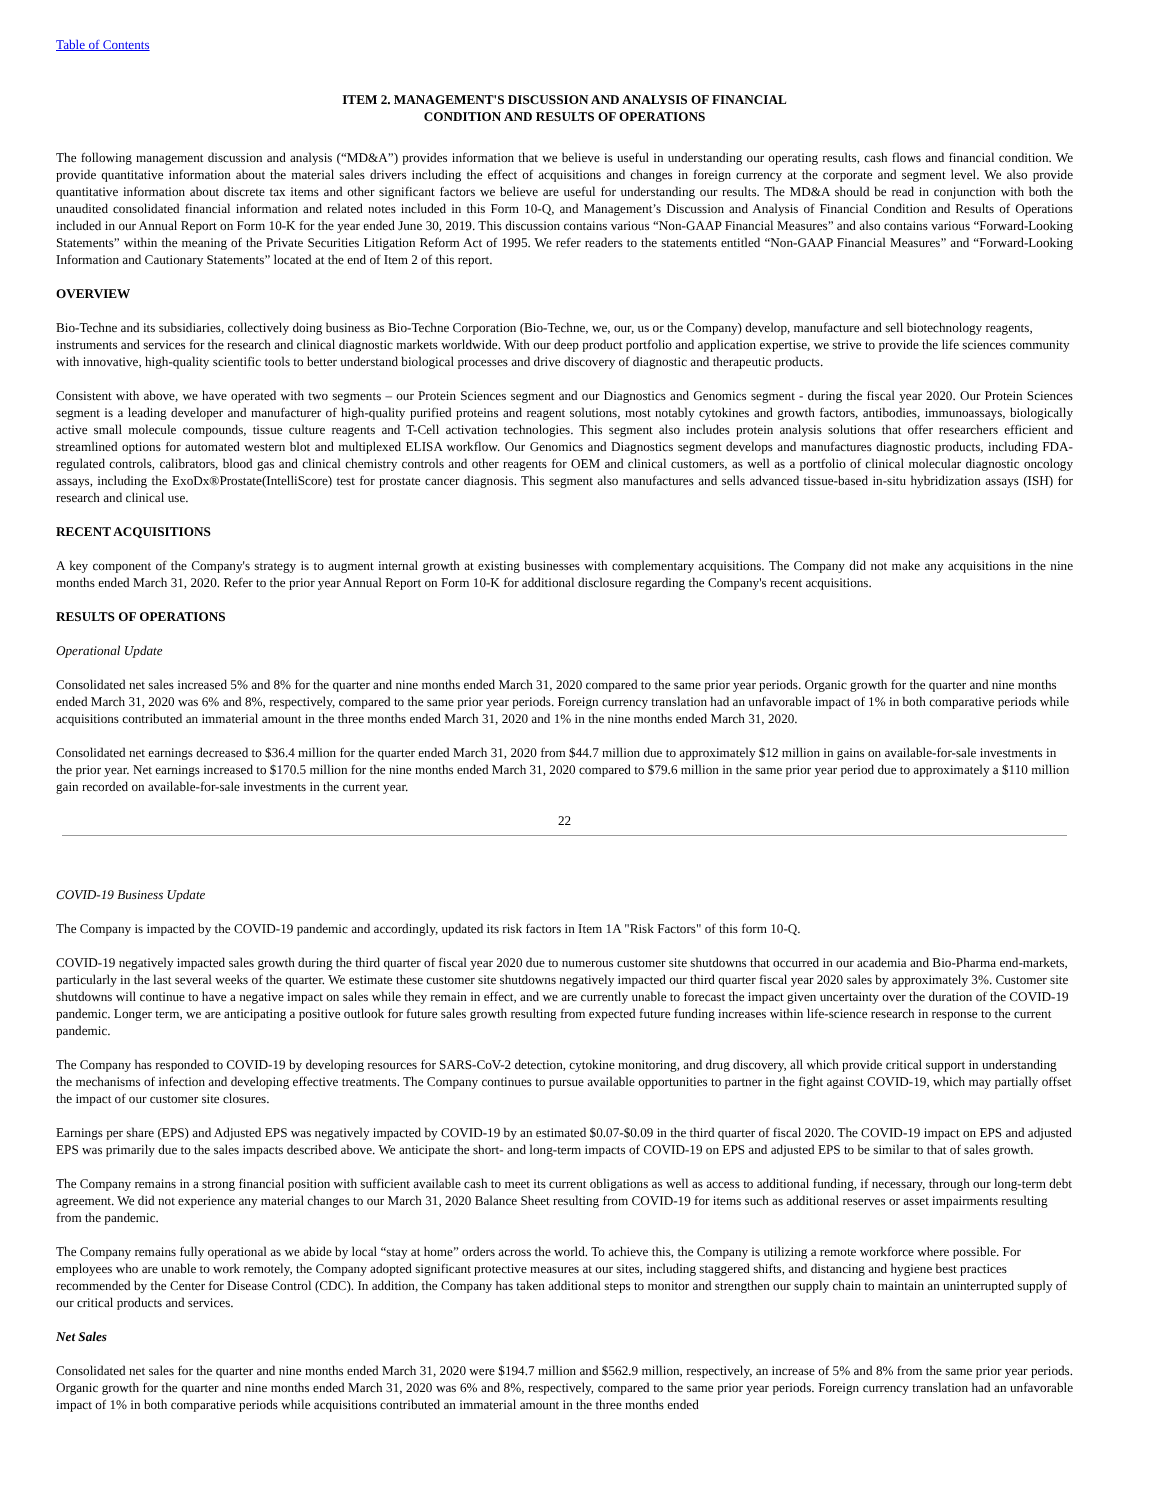Table of Contents
ITEM 2. MANAGEMENT'S DISCUSSION AND ANALYSIS OF FINANCIAL
CONDITION AND RESULTS OF OPERATIONS
The following management discussion and analysis (“MD&A”) provides information that we believe is useful in understanding our operating results, cash flows and financial condition. We provide quantitative information about the material sales drivers including the effect of acquisitions and changes in foreign currency at the corporate and segment level. We also provide quantitative information about discrete tax items and other significant factors we believe are useful for understanding our results. The MD&A should be read in conjunction with both the unaudited consolidated financial information and related notes included in this Form 10-Q, and Management’s Discussion and Analysis of Financial Condition and Results of Operations included in our Annual Report on Form 10-K for the year ended June 30, 2019. This discussion contains various “Non-GAAP Financial Measures” and also contains various “Forward-Looking Statements” within the meaning of the Private Securities Litigation Reform Act of 1995. We refer readers to the statements entitled “Non-GAAP Financial Measures” and “Forward-Looking Information and Cautionary Statements” located at the end of Item 2 of this report.
OVERVIEW
Bio-Techne and its subsidiaries, collectively doing business as Bio-Techne Corporation (Bio-Techne, we, our, us or the Company) develop, manufacture and sell biotechnology reagents, instruments and services for the research and clinical diagnostic markets worldwide. With our deep product portfolio and application expertise, we strive to provide the life sciences community with innovative, high-quality scientific tools to better understand biological processes and drive discovery of diagnostic and therapeutic products.
Consistent with above, we have operated with two segments – our Protein Sciences segment and our Diagnostics and Genomics segment - during the fiscal year 2020. Our Protein Sciences segment is a leading developer and manufacturer of high-quality purified proteins and reagent solutions, most notably cytokines and growth factors, antibodies, immunoassays, biologically active small molecule compounds, tissue culture reagents and T-Cell activation technologies. This segment also includes protein analysis solutions that offer researchers efficient and streamlined options for automated western blot and multiplexed ELISA workflow. Our Genomics and Diagnostics segment develops and manufactures diagnostic products, including FDA-regulated controls, calibrators, blood gas and clinical chemistry controls and other reagents for OEM and clinical customers, as well as a portfolio of clinical molecular diagnostic oncology assays, including the ExoDx®Prostate(IntelliScore) test for prostate cancer diagnosis. This segment also manufactures and sells advanced tissue-based in-situ hybridization assays (ISH) for research and clinical use.
RECENT ACQUISITIONS
A key component of the Company's strategy is to augment internal growth at existing businesses with complementary acquisitions. The Company did not make any acquisitions in the nine months ended March 31, 2020. Refer to the prior year Annual Report on Form 10-K for additional disclosure regarding the Company's recent acquisitions.
RESULTS OF OPERATIONS
Operational Update
Consolidated net sales increased 5% and 8% for the quarter and nine months ended March 31, 2020 compared to the same prior year periods. Organic growth for the quarter and nine months ended March 31, 2020 was 6% and 8%, respectively, compared to the same prior year periods. Foreign currency translation had an unfavorable impact of 1% in both comparative periods while acquisitions contributed an immaterial amount in the three months ended March 31, 2020 and 1% in the nine months ended March 31, 2020.
Consolidated net earnings decreased to $36.4 million for the quarter ended March 31, 2020 from $44.7 million due to approximately $12 million in gains on available-for-sale investments in the prior year. Net earnings increased to $170.5 million for the nine months ended March 31, 2020 compared to $79.6 million in the same prior year period due to approximately a $110 million gain recorded on available-for-sale investments in the current year.
22
COVID-19 Business Update
The Company is impacted by the COVID-19 pandemic and accordingly, updated its risk factors in Item 1A "Risk Factors" of this form 10-Q.
COVID-19 negatively impacted sales growth during the third quarter of fiscal year 2020 due to numerous customer site shutdowns that occurred in our academia and Bio-Pharma end-markets, particularly in the last several weeks of the quarter. We estimate these customer site shutdowns negatively impacted our third quarter fiscal year 2020 sales by approximately 3%. Customer site shutdowns will continue to have a negative impact on sales while they remain in effect, and we are currently unable to forecast the impact given uncertainty over the duration of the COVID-19 pandemic. Longer term, we are anticipating a positive outlook for future sales growth resulting from expected future funding increases within life-science research in response to the current pandemic.
The Company has responded to COVID-19 by developing resources for SARS-CoV-2 detection, cytokine monitoring, and drug discovery, all which provide critical support in understanding the mechanisms of infection and developing effective treatments. The Company continues to pursue available opportunities to partner in the fight against COVID-19, which may partially offset the impact of our customer site closures.
Earnings per share (EPS) and Adjusted EPS was negatively impacted by COVID-19 by an estimated $0.07-$0.09 in the third quarter of fiscal 2020. The COVID-19 impact on EPS and adjusted EPS was primarily due to the sales impacts described above. We anticipate the short- and long-term impacts of COVID-19 on EPS and adjusted EPS to be similar to that of sales growth.
The Company remains in a strong financial position with sufficient available cash to meet its current obligations as well as access to additional funding, if necessary, through our long-term debt agreement. We did not experience any material changes to our March 31, 2020 Balance Sheet resulting from COVID-19 for items such as additional reserves or asset impairments resulting from the pandemic.
The Company remains fully operational as we abide by local “stay at home” orders across the world. To achieve this, the Company is utilizing a remote workforce where possible. For employees who are unable to work remotely, the Company adopted significant protective measures at our sites, including staggered shifts, and distancing and hygiene best practices recommended by the Center for Disease Control (CDC). In addition, the Company has taken additional steps to monitor and strengthen our supply chain to maintain an uninterrupted supply of our critical products and services.
Net Sales
Consolidated net sales for the quarter and nine months ended March 31, 2020 were $194.7 million and $562.9 million, respectively, an increase of 5% and 8% from the same prior year periods. Organic growth for the quarter and nine months ended March 31, 2020 was 6% and 8%, respectively, compared to the same prior year periods. Foreign currency translation had an unfavorable impact of 1% in both comparative periods while acquisitions contributed an immaterial amount in the three months ended